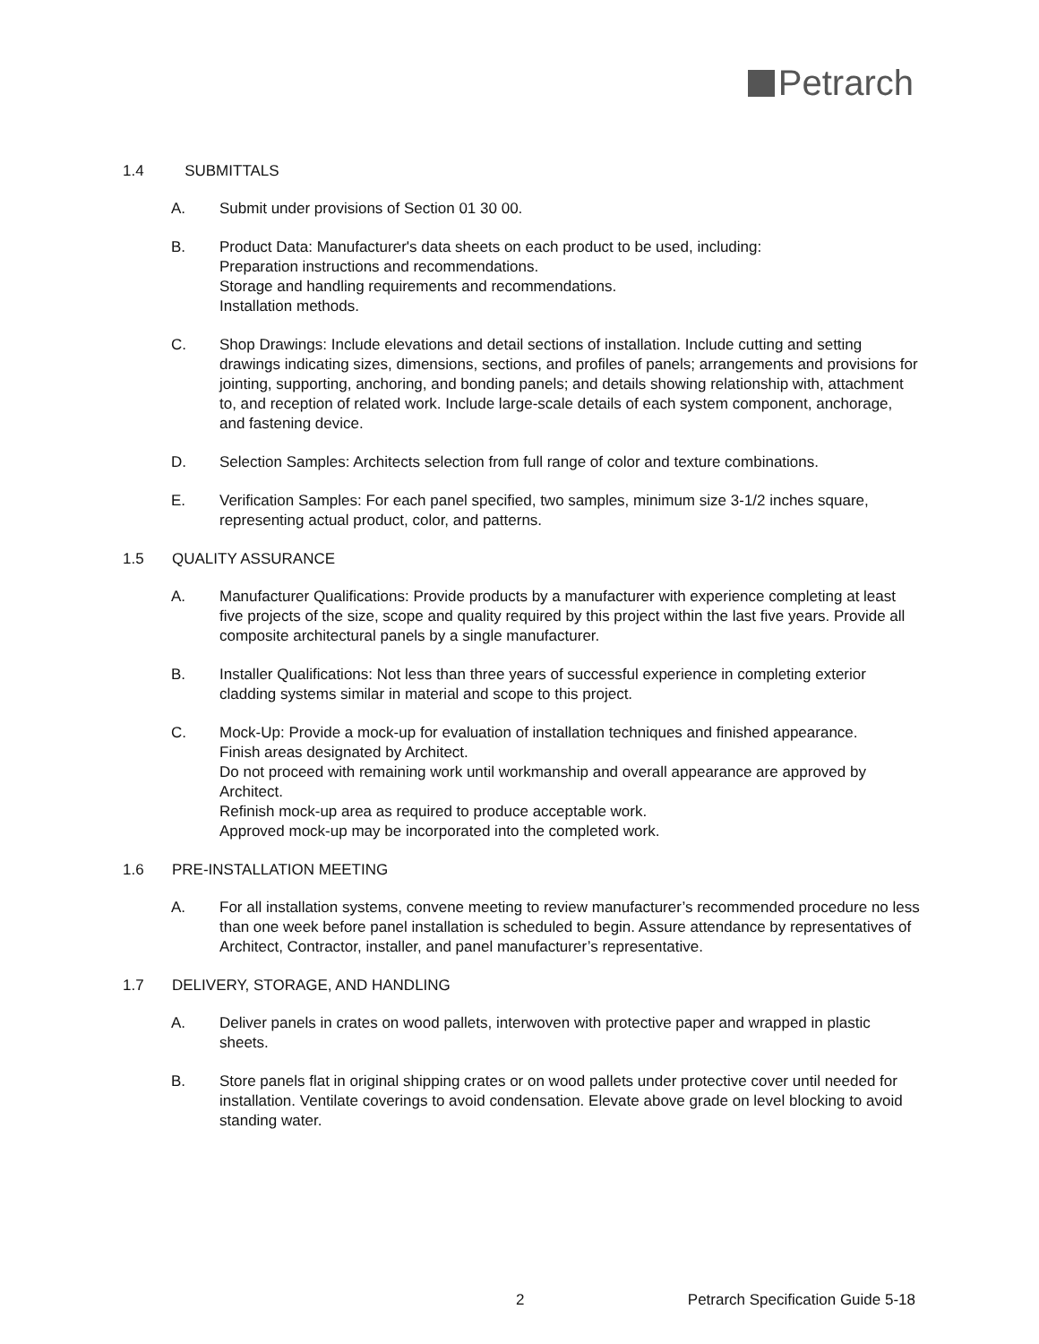Petrarch
1.4 SUBMITTALS
A. Submit under provisions of Section 01 30 00.
B. Product Data: Manufacturer's data sheets on each product to be used, including:
Preparation instructions and recommendations.
Storage and handling requirements and recommendations.
Installation methods.
C. Shop Drawings: Include elevations and detail sections of installation. Include cutting and setting drawings indicating sizes, dimensions, sections, and profiles of panels; arrangements and provisions for jointing, supporting, anchoring, and bonding panels; and details showing relationship with, attachment to, and reception of related work. Include large-scale details of each system component, anchorage, and fastening device.
D. Selection Samples: Architects selection from full range of color and texture combinations.
E. Verification Samples: For each panel specified, two samples, minimum size 3-1/2 inches square, representing actual product, color, and patterns.
1.5 QUALITY ASSURANCE
A. Manufacturer Qualifications: Provide products by a manufacturer with experience completing at least five projects of the size, scope and quality required by this project within the last five years. Provide all composite architectural panels by a single manufacturer.
B. Installer Qualifications: Not less than three years of successful experience in completing exterior cladding systems similar in material and scope to this project.
C. Mock-Up: Provide a mock-up for evaluation of installation techniques and finished appearance.
Finish areas designated by Architect.
Do not proceed with remaining work until workmanship and overall appearance are approved by Architect.
Refinish mock-up area as required to produce acceptable work.
Approved mock-up may be incorporated into the completed work.
1.6 PRE-INSTALLATION MEETING
A. For all installation systems, convene meeting to review manufacturer’s recommended procedure no less than one week before panel installation is scheduled to begin. Assure attendance by representatives of Architect, Contractor, installer, and panel manufacturer’s representative.
1.7 DELIVERY, STORAGE, AND HANDLING
A. Deliver panels in crates on wood pallets, interwoven with protective paper and wrapped in plastic sheets.
B. Store panels flat in original shipping crates or on wood pallets under protective cover until needed for installation. Ventilate coverings to avoid condensation. Elevate above grade on level blocking to avoid standing water.
2 Petrarch Specification Guide 5-18